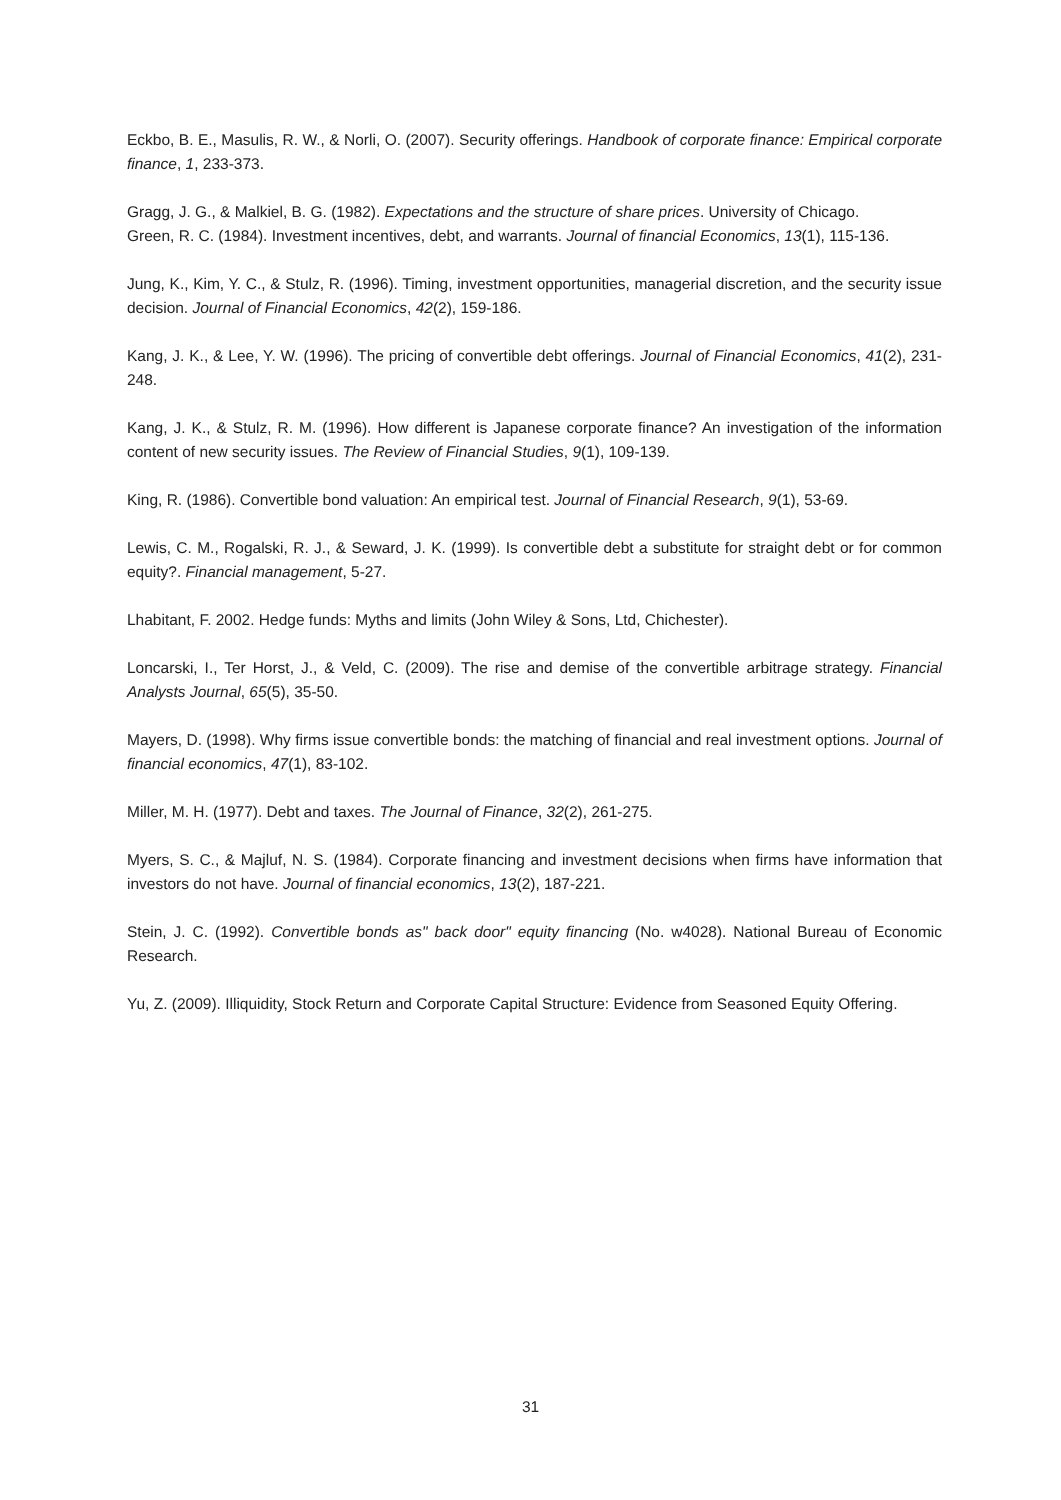Eckbo, B. E., Masulis, R. W., & Norli, O. (2007). Security offerings. Handbook of corporate finance: Empirical corporate finance, 1, 233-373.
Gragg, J. G., & Malkiel, B. G. (1982). Expectations and the structure of share prices. University of Chicago.
Green, R. C. (1984). Investment incentives, debt, and warrants. Journal of financial Economics, 13(1), 115-136.
Jung, K., Kim, Y. C., & Stulz, R. (1996). Timing, investment opportunities, managerial discretion, and the security issue decision. Journal of Financial Economics, 42(2), 159-186.
Kang, J. K., & Lee, Y. W. (1996). The pricing of convertible debt offerings. Journal of Financial Economics, 41(2), 231-248.
Kang, J. K., & Stulz, R. M. (1996). How different is Japanese corporate finance? An investigation of the information content of new security issues. The Review of Financial Studies, 9(1), 109-139.
King, R. (1986). Convertible bond valuation: An empirical test. Journal of Financial Research, 9(1), 53-69.
Lewis, C. M., Rogalski, R. J., & Seward, J. K. (1999). Is convertible debt a substitute for straight debt or for common equity?. Financial management, 5-27.
Lhabitant, F. 2002. Hedge funds: Myths and limits (John Wiley & Sons, Ltd, Chichester).
Loncarski, I., Ter Horst, J., & Veld, C. (2009). The rise and demise of the convertible arbitrage strategy. Financial Analysts Journal, 65(5), 35-50.
Mayers, D. (1998). Why firms issue convertible bonds: the matching of financial and real investment options. Journal of financial economics, 47(1), 83-102.
Miller, M. H. (1977). Debt and taxes. The Journal of Finance, 32(2), 261-275.
Myers, S. C., & Majluf, N. S. (1984). Corporate financing and investment decisions when firms have information that investors do not have. Journal of financial economics, 13(2), 187-221.
Stein, J. C. (1992). Convertible bonds as" back door" equity financing (No. w4028). National Bureau of Economic Research.
Yu, Z. (2009). Illiquidity, Stock Return and Corporate Capital Structure: Evidence from Seasoned Equity Offering.
31